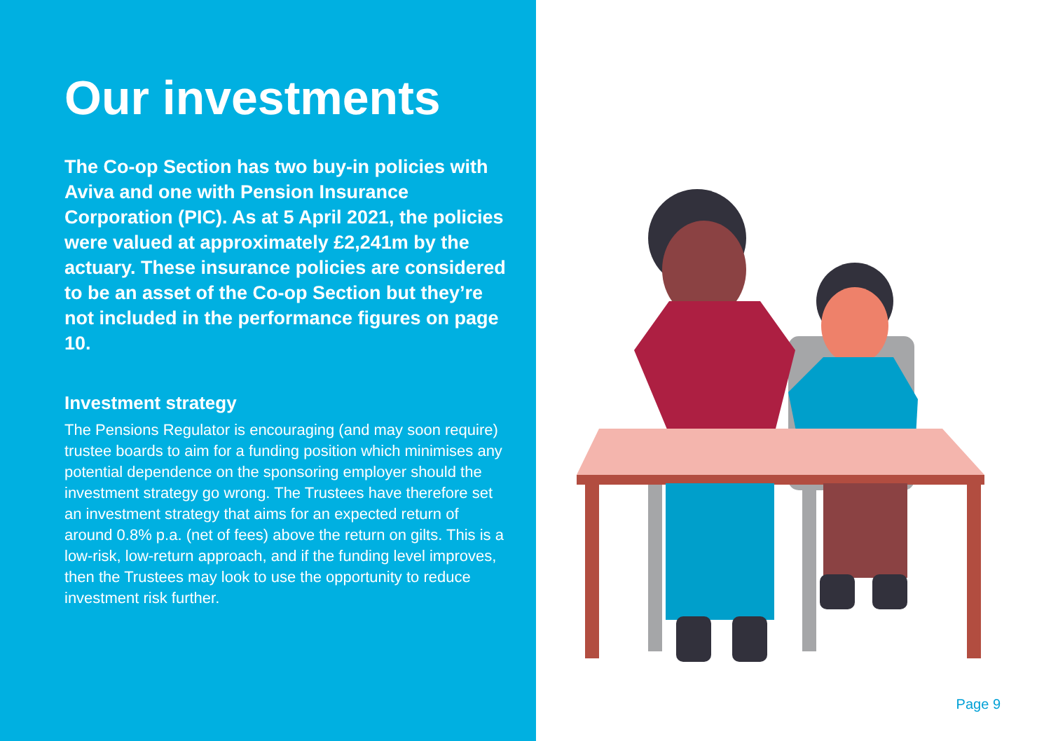Our investments
The Co-op Section has two buy-in policies with Aviva and one with Pension Insurance Corporation (PIC). As at 5 April 2021, the policies were valued at approximately £2,241m by the actuary. These insurance policies are considered to be an asset of the Co-op Section but they’re not included in the performance figures on page 10.
Investment strategy
The Pensions Regulator is encouraging (and may soon require) trustee boards to aim for a funding position which minimises any potential dependence on the sponsoring employer should the investment strategy go wrong. The Trustees have therefore set an investment strategy that aims for an expected return of around 0.8% p.a. (net of fees) above the return on gilts. This is a low-risk, low-return approach, and if the funding level improves, then the Trustees may look to use the opportunity to reduce investment risk further.
Page 9